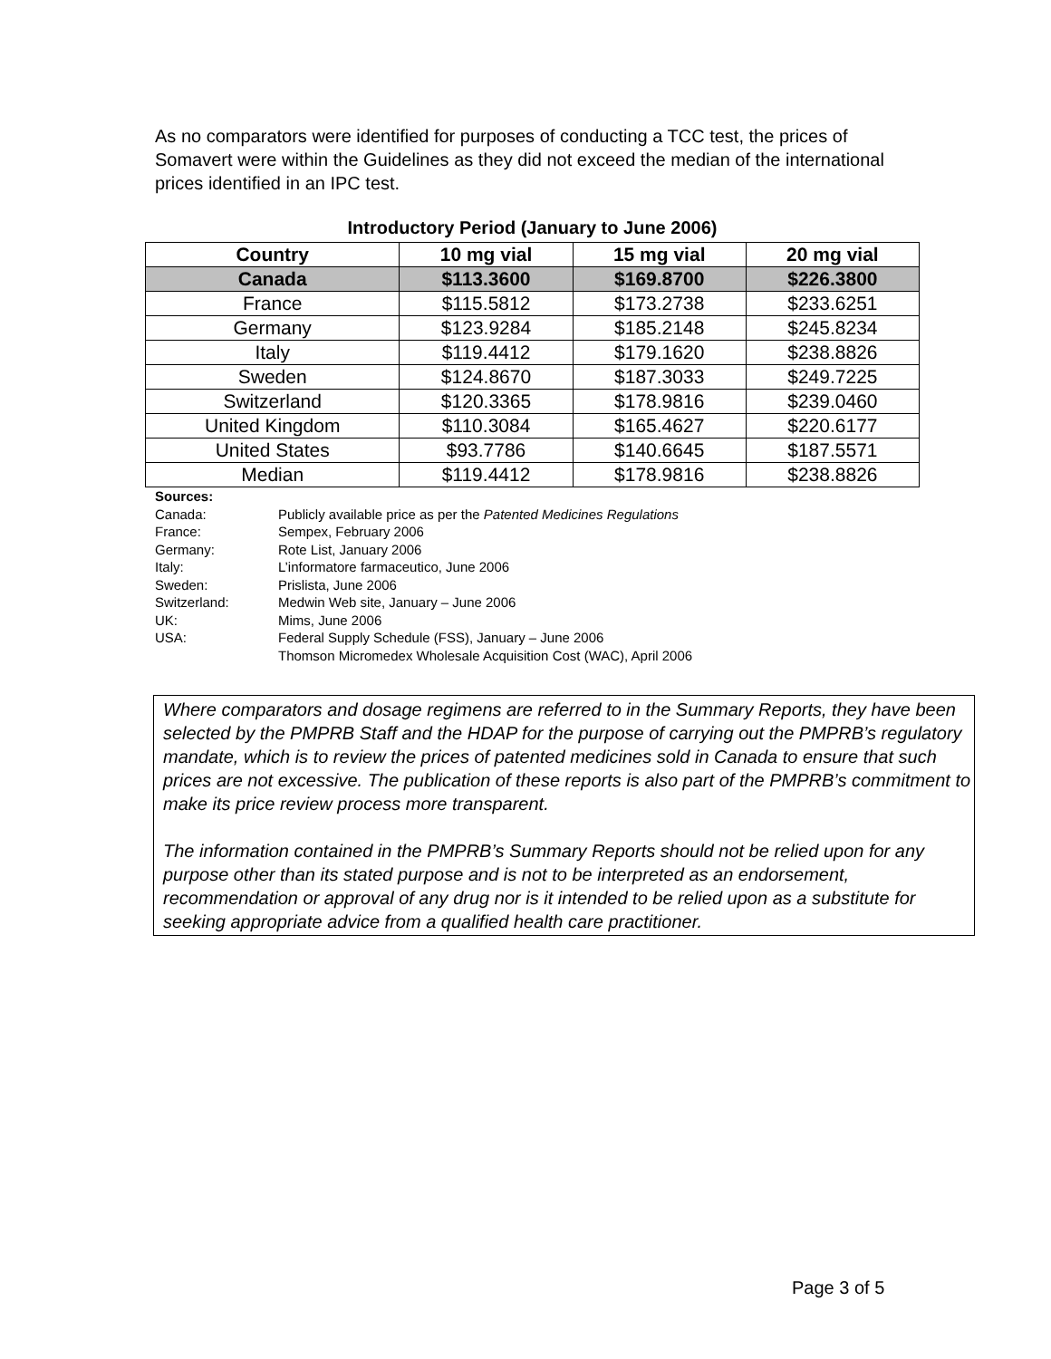As no comparators were identified for purposes of conducting a TCC test, the prices of Somavert were within the Guidelines as they did not exceed the median of the international prices identified in an IPC test.
Introductory Period (January to June 2006)
| Country | 10 mg vial | 15 mg vial | 20 mg vial |
| --- | --- | --- | --- |
| Canada | $113.3600 | $169.8700 | $226.3800 |
| France | $115.5812 | $173.2738 | $233.6251 |
| Germany | $123.9284 | $185.2148 | $245.8234 |
| Italy | $119.4412 | $179.1620 | $238.8826 |
| Sweden | $124.8670 | $187.3033 | $249.7225 |
| Switzerland | $120.3365 | $178.9816 | $239.0460 |
| United Kingdom | $110.3084 | $165.4627 | $220.6177 |
| United States | $93.7786 | $140.6645 | $187.5571 |
| Median | $119.4412 | $178.9816 | $238.8826 |
Sources:
| Canada: | Publicly available price as per the Patented Medicines Regulations |
| France: | Sempex, February 2006 |
| Germany: | Rote List, January 2006 |
| Italy: | L’informatore farmaceutico, June 2006 |
| Sweden: | Prislista, June 2006 |
| Switzerland: | Medwin Web site, January – June 2006 |
| UK: | Mims, June 2006 |
| USA: | Federal Supply Schedule (FSS), January – June 2006 Thomson Micromedex Wholesale Acquisition Cost (WAC), April 2006 |
Where comparators and dosage regimens are referred to in the Summary Reports, they have been selected by the PMPRB Staff and the HDAP for the purpose of carrying out the PMPRB’s regulatory mandate, which is to review the prices of patented medicines sold in Canada to ensure that such prices are not excessive. The publication of these reports is also part of the PMPRB’s commitment to make its price review process more transparent.
The information contained in the PMPRB’s Summary Reports should not be relied upon for any purpose other than its stated purpose and is not to be interpreted as an endorsement, recommendation or approval of any drug nor is it intended to be relied upon as a substitute for seeking appropriate advice from a qualified health care practitioner.
Page 3 of 5